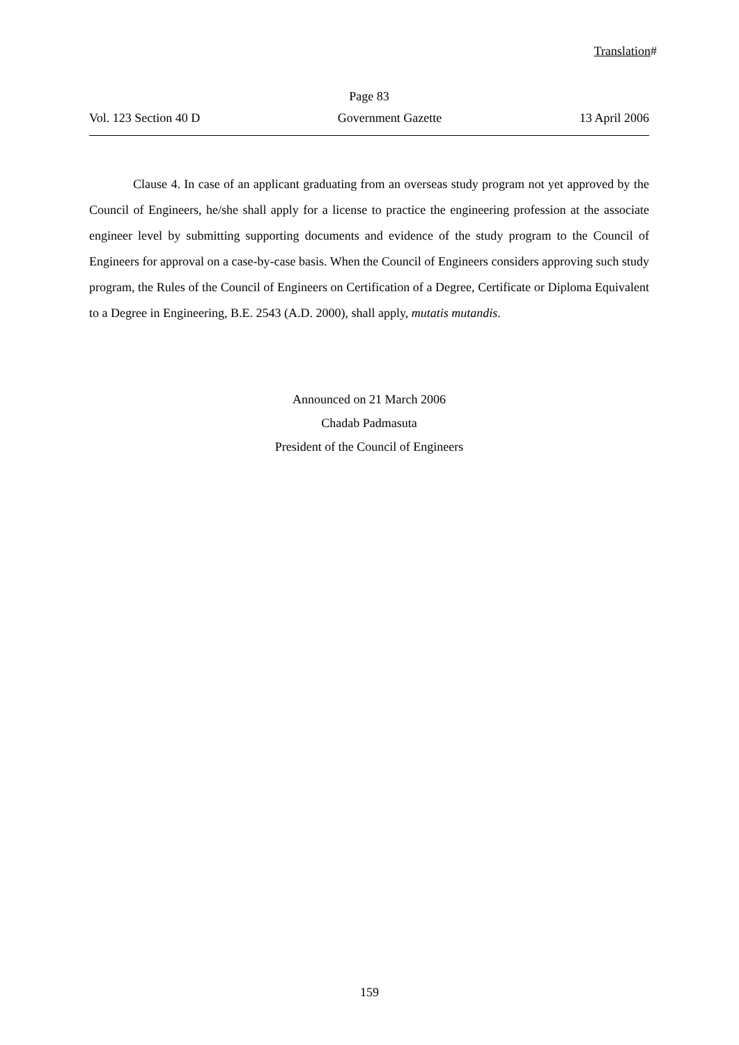Translation#
Page 83
Vol. 123 Section 40 D Government Gazette 13 April 2006
Clause 4. In case of an applicant graduating from an overseas study program not yet approved by the Council of Engineers, he/she shall apply for a license to practice the engineering profession at the associate engineer level by submitting supporting documents and evidence of the study program to the Council of Engineers for approval on a case-by-case basis. When the Council of Engineers considers approving such study program, the Rules of the Council of Engineers on Certification of a Degree, Certificate or Diploma Equivalent to a Degree in Engineering, B.E. 2543 (A.D. 2000), shall apply, mutatis mutandis.
Announced on 21 March 2006
Chadab Padmasuta
President of the Council of Engineers
159